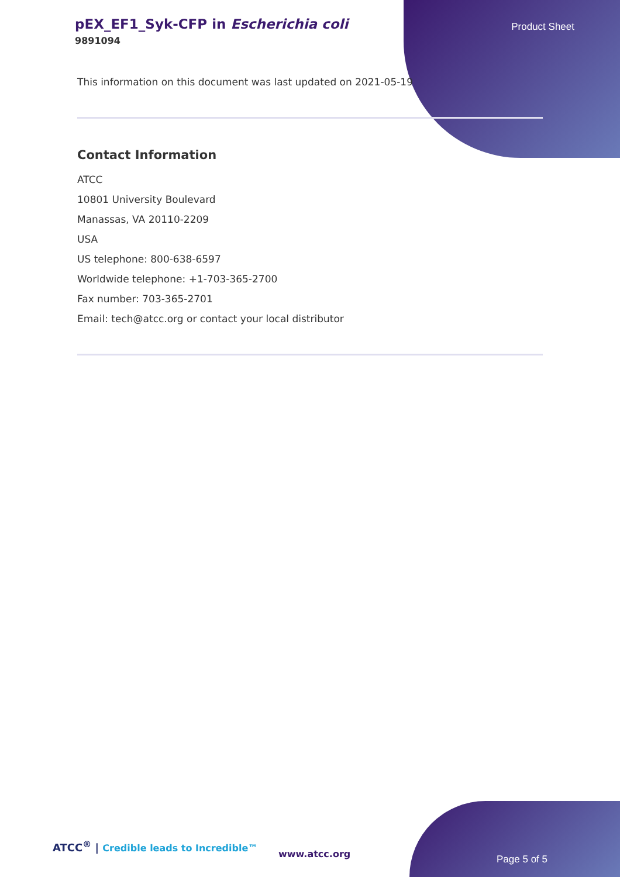pEX_EF1_Syk-CFP in Escherichia coli
9891094
Product Sheet
This information on this document was last updated on 2021-05-19
Contact Information
ATCC
10801 University Boulevard
Manassas, VA 20110-2209
USA
US telephone: 800-638-6597
Worldwide telephone: +1-703-365-2700
Fax number: 703-365-2701
Email: tech@atcc.org or contact your local distributor
ATCC<sup>®</sup> | Credible leads to Incredible™
www.atcc.org Page 5 of 5